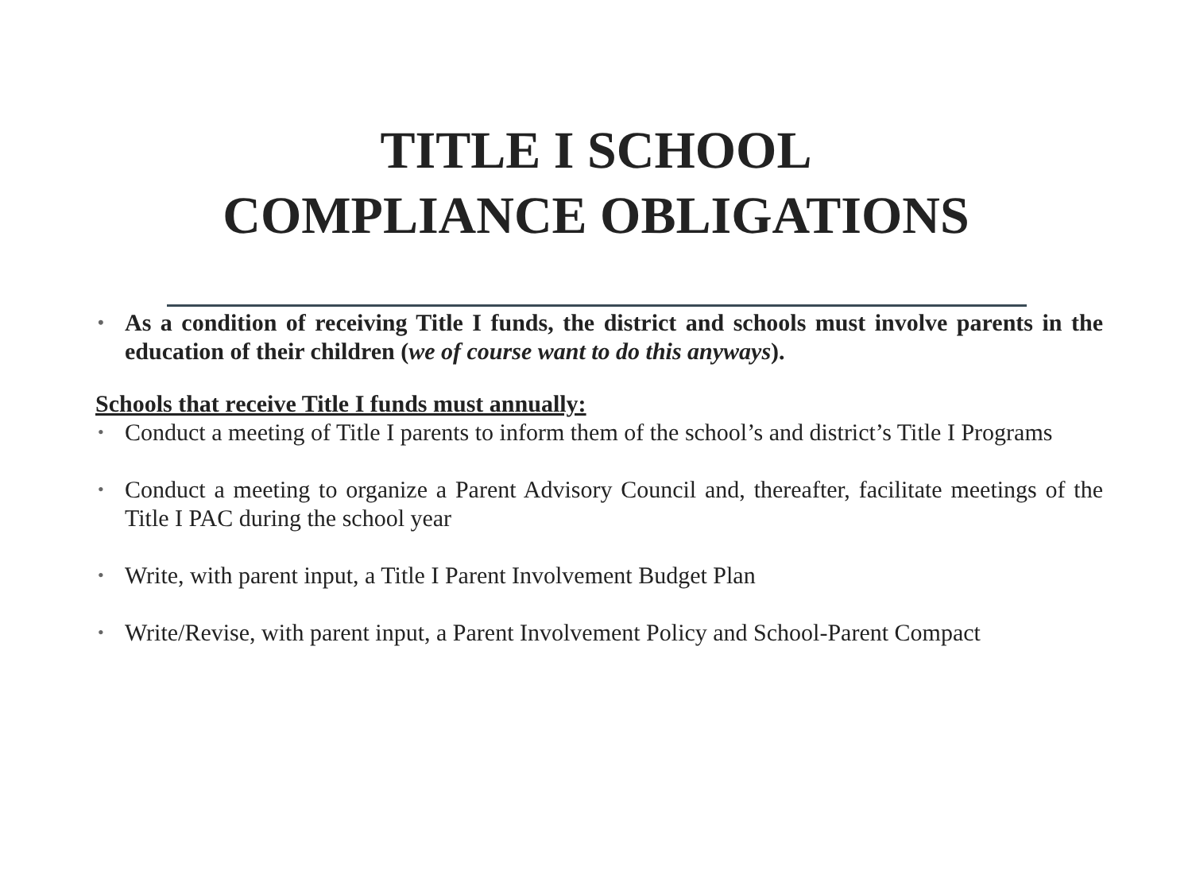TITLE I SCHOOL
COMPLIANCE OBLIGATIONS
• As a condition of receiving Title I funds, the district and schools must involve parents in the education of their children (we of course want to do this anyways).
Schools that receive Title I funds must annually:
• Conduct a meeting of Title I parents to inform them of the school’s and district’s Title I Programs
• Conduct a meeting to organize a Parent Advisory Council and, thereafter, facilitate meetings of the Title I PAC during the school year
• Write, with parent input, a Title I Parent Involvement Budget Plan
• Write/Revise, with parent input, a Parent Involvement Policy and School-Parent Compact